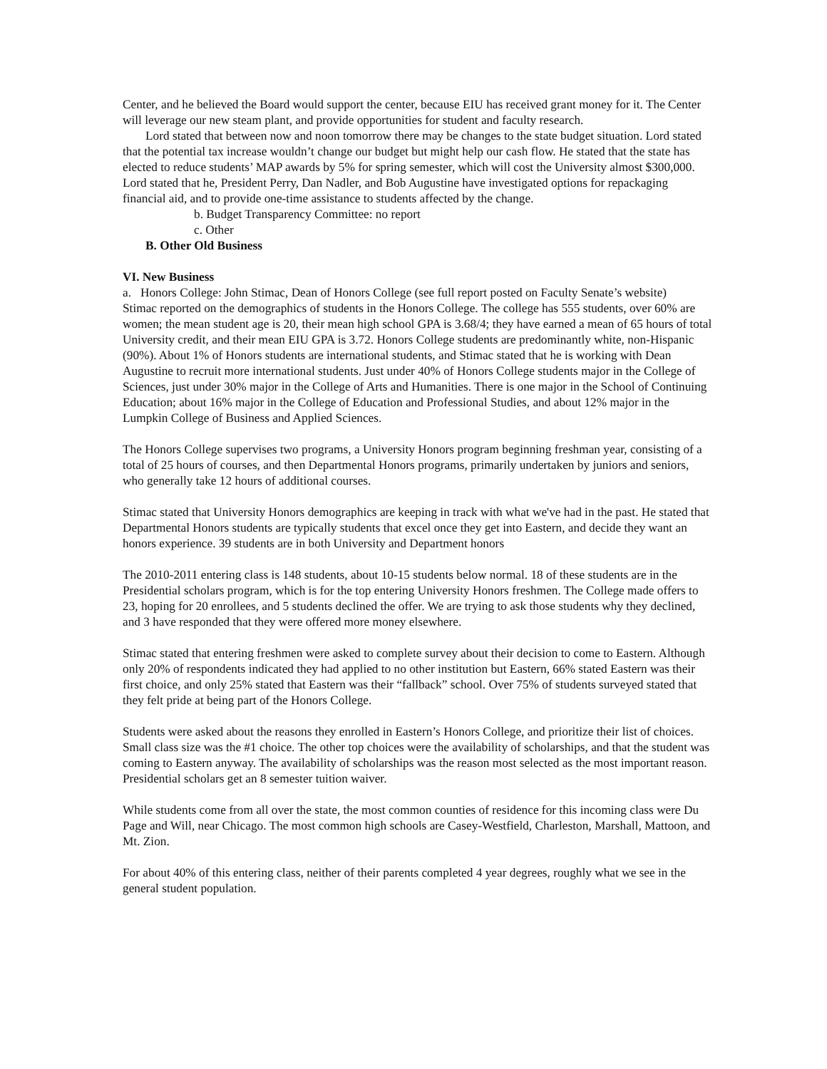Center, and he believed the Board would support the center, because EIU has received grant money for it. The Center will leverage our new steam plant, and provide opportunities for student and faculty research.
Lord stated that between now and noon tomorrow there may be changes to the state budget situation. Lord stated that the potential tax increase wouldn’t change our budget but might help our cash flow. He stated that the state has elected to reduce students’ MAP awards by 5% for spring semester, which will cost the University almost $300,000. Lord stated that he, President Perry, Dan Nadler, and Bob Augustine have investigated options for repackaging financial aid, and to provide one-time assistance to students affected by the change.
b. Budget Transparency Committee: no report
c. Other
B. Other Old Business
VI. New Business
a. Honors College: John Stimac, Dean of Honors College (see full report posted on Faculty Senate’s website)
Stimac reported on the demographics of students in the Honors College. The college has 555 students, over 60% are women; the mean student age is 20, their mean high school GPA is 3.68/4; they have earned a mean of 65 hours of total University credit, and their mean EIU GPA is 3.72. Honors College students are predominantly white, non-Hispanic (90%). About 1% of Honors students are international students, and Stimac stated that he is working with Dean Augustine to recruit more international students. Just under 40% of Honors College students major in the College of Sciences, just under 30% major in the College of Arts and Humanities. There is one major in the School of Continuing Education; about 16% major in the College of Education and Professional Studies, and about 12% major in the Lumpkin College of Business and Applied Sciences.
The Honors College supervises two programs, a University Honors program beginning freshman year, consisting of a total of 25 hours of courses, and then Departmental Honors programs, primarily undertaken by juniors and seniors, who generally take 12 hours of additional courses.
Stimac stated that University Honors demographics are keeping in track with what we've had in the past. He stated that Departmental Honors students are typically students that excel once they get into Eastern, and decide they want an honors experience. 39 students are in both University and Department honors
The 2010-2011 entering class is 148 students, about 10-15 students below normal. 18 of these students are in the Presidential scholars program, which is for the top entering University Honors freshmen. The College made offers to 23, hoping for 20 enrollees, and 5 students declined the offer. We are trying to ask those students why they declined, and 3 have responded that they were offered more money elsewhere.
Stimac stated that entering freshmen were asked to complete survey about their decision to come to Eastern. Although only 20% of respondents indicated they had applied to no other institution but Eastern, 66% stated Eastern was their first choice, and only 25% stated that Eastern was their “fallback” school. Over 75% of students surveyed stated that they felt pride at being part of the Honors College.
Students were asked about the reasons they enrolled in Eastern’s Honors College, and prioritize their list of choices. Small class size was the #1 choice. The other top choices were the availability of scholarships, and that the student was coming to Eastern anyway. The availability of scholarships was the reason most selected as the most important reason. Presidential scholars get an 8 semester tuition waiver.
While students come from all over the state, the most common counties of residence for this incoming class were Du Page and Will, near Chicago. The most common high schools are Casey-Westfield, Charleston, Marshall, Mattoon, and Mt. Zion.
For about 40% of this entering class, neither of their parents completed 4 year degrees, roughly what we see in the general student population.